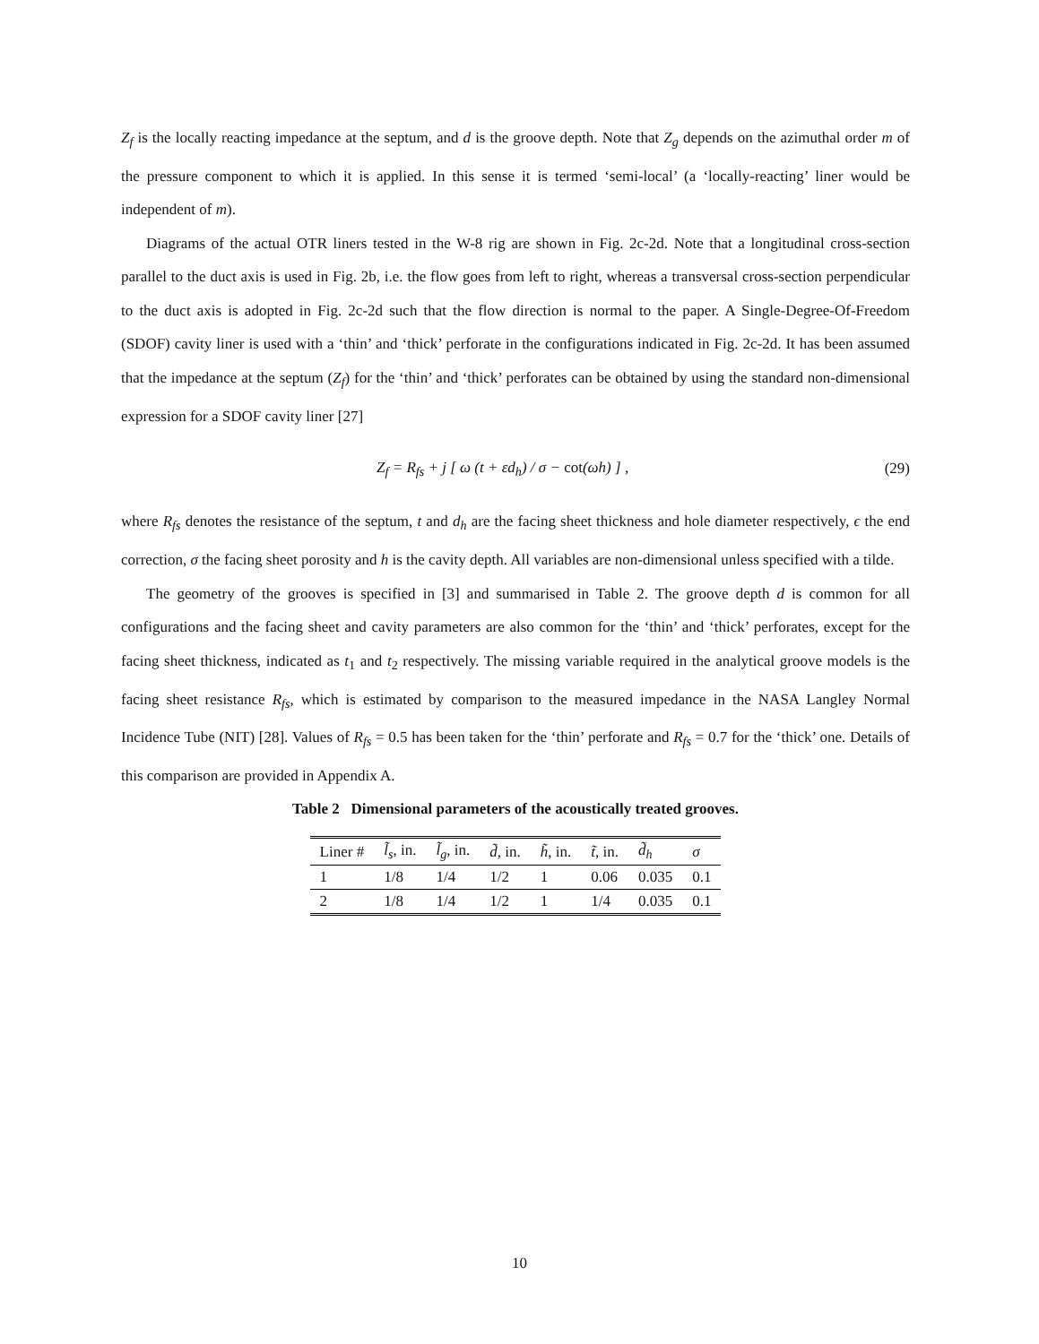Z<sub>f</sub> is the locally reacting impedance at the septum, and d is the groove depth. Note that Z<sub>g</sub> depends on the azimuthal order m of the pressure component to which it is applied. In this sense it is termed ‘semi-local’ (a ‘locally-reacting’ liner would be independent of m).
Diagrams of the actual OTR liners tested in the W-8 rig are shown in Fig. 2c-2d. Note that a longitudinal cross-section parallel to the duct axis is used in Fig. 2b, i.e. the flow goes from left to right, whereas a transversal cross-section perpendicular to the duct axis is adopted in Fig. 2c-2d such that the flow direction is normal to the paper. A Single-Degree-Of-Freedom (SDOF) cavity liner is used with a ‘thin’ and ‘thick’ perforate in the configurations indicated in Fig. 2c-2d. It has been assumed that the impedance at the septum (Z<sub>f</sub>) for the ‘thin’ and ‘thick’ perforates can be obtained by using the standard non-dimensional expression for a SDOF cavity liner [27]
Z<sub>f</sub> = R<sub>fs</sub> + j [ ω (t + εd<sub>h</sub>) / σ − cot(ωh) ] , (29)
where R<sub>fs</sub> denotes the resistance of the septum, t and d<sub>h</sub> are the facing sheet thickness and hole diameter respectively, ϵ the end correction, σ the facing sheet porosity and h is the cavity depth. All variables are non-dimensional unless specified with a tilde.
The geometry of the grooves is specified in [3] and summarised in Table 2. The groove depth d is common for all configurations and the facing sheet and cavity parameters are also common for the ‘thin’ and ‘thick’ perforates, except for the facing sheet thickness, indicated as t<sub>1</sub> and t<sub>2</sub> respectively. The missing variable required in the analytical groove models is the facing sheet resistance R<sub>fs</sub>, which is estimated by comparison to the measured impedance in the NASA Langley Normal Incidence Tube (NIT) [28]. Values of R<sub>fs</sub> = 0.5 has been taken for the ‘thin’ perforate and R<sub>fs</sub> = 0.7 for the ‘thick’ one. Details of this comparison are provided in Appendix A.
Table 2 Dimensional parameters of the acoustically treated grooves.
| Liner # | l̃<sub>s</sub> , in. | l̃<sub>g</sub> , in. | d̃ , in. | h̃ , in. | t̃ , in. | d̃<sub>h</sub> | σ |
| --- | --- | --- | --- | --- | --- | --- | --- |
| 1 | 1/8 | 1/4 | 1/2 | 1 | 0.06 | 0.035 | 0.1 |
| 2 | 1/8 | 1/4 | 1/2 | 1 | 1/4 | 0.035 | 0.1 |
10